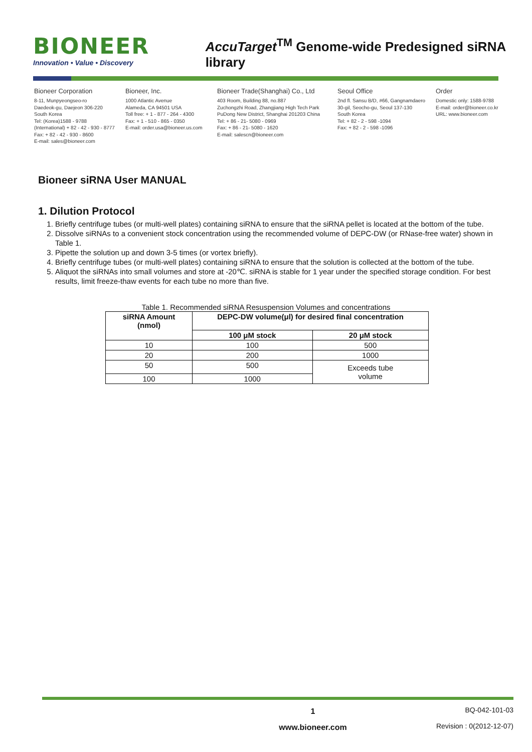BIONEER
Innovation • Value • Discovery
AccuTarget<sup>TM</sup> Genome-wide Predesigned siRNA library
Bioneer Corporation
8-11, Munpyeongseo-ro
Daedeok-gu, Daejeon 306-220
South Korea
Tel: (Korea)1588 - 9788
(International) + 82 - 42 - 930 - 8777
Fax: + 82 - 42 - 930 - 8600
E-mail: sales@bioneer.com
Bioneer, Inc.
1000 Atlantic Avenue
Alameda, CA 94501 USA
Toll free: + 1 - 877 - 264 - 4300
Fax: + 1 - 510 - 865 - 0350
E-mail: order.usa@bioneer.us.com
Bioneer Trade(Shanghai) Co., Ltd
403 Room, Building 88, no.887
Zuchongzhi Road, Zhangjiang High Tech Park
PuDong New District, Shanghai 201203 China
Tel: + 86 - 21- 5080 - 0969
Fax: + 86 - 21- 5080 - 1620
E-mail: salescn@bioneer.com
Seoul Office
2nd fl. Sansu B/D, #66, Gangnamdaero
30-gil, Seocho-gu, Seoul 137-130
South Korea
Tel: + 82 - 2 - 598 -1094
Fax: + 82 - 2 - 598 -1096
Order
Domestic only: 1588-9788
E-mail: order@bioneer.co.kr
URL: www.bioneer.com
Bioneer siRNA User MANUAL
1. Dilution Protocol
1. Briefly centrifuge tubes (or multi-well plates) containing siRNA to ensure that the siRNA pellet is located at the bottom of the tube.
2. Dissolve siRNAs to a convenient stock concentration using the recommended volume of DEPC-DW (or RNase-free water) shown in Table 1.
3. Pipette the solution up and down 3-5 times (or vortex briefly).
4. Briefly centrifuge tubes (or multi-well plates) containing siRNA to ensure that the solution is collected at the bottom of the tube.
5. Aliquot the siRNAs into small volumes and store at -20℃. siRNA is stable for 1 year under the specified storage condition. For best results, limit freeze-thaw events for each tube no more than five.
Table 1. Recommended siRNA Resuspension Volumes and concentrations
| siRNA Amount (nmol) | DEPC-DW volume(μl) for desired final concentration | |
| --- | --- | --- |
| | 100 μM stock | 20 μM stock |
| 10 | 100 | 500 |
| 20 | 200 | 1000 |
| 50 | 500 | Exceeds tube volume |
| 100 | 1000 | |
1
www.bioneer.com
BQ-042-101-03
Revision : 0(2012-12-07)